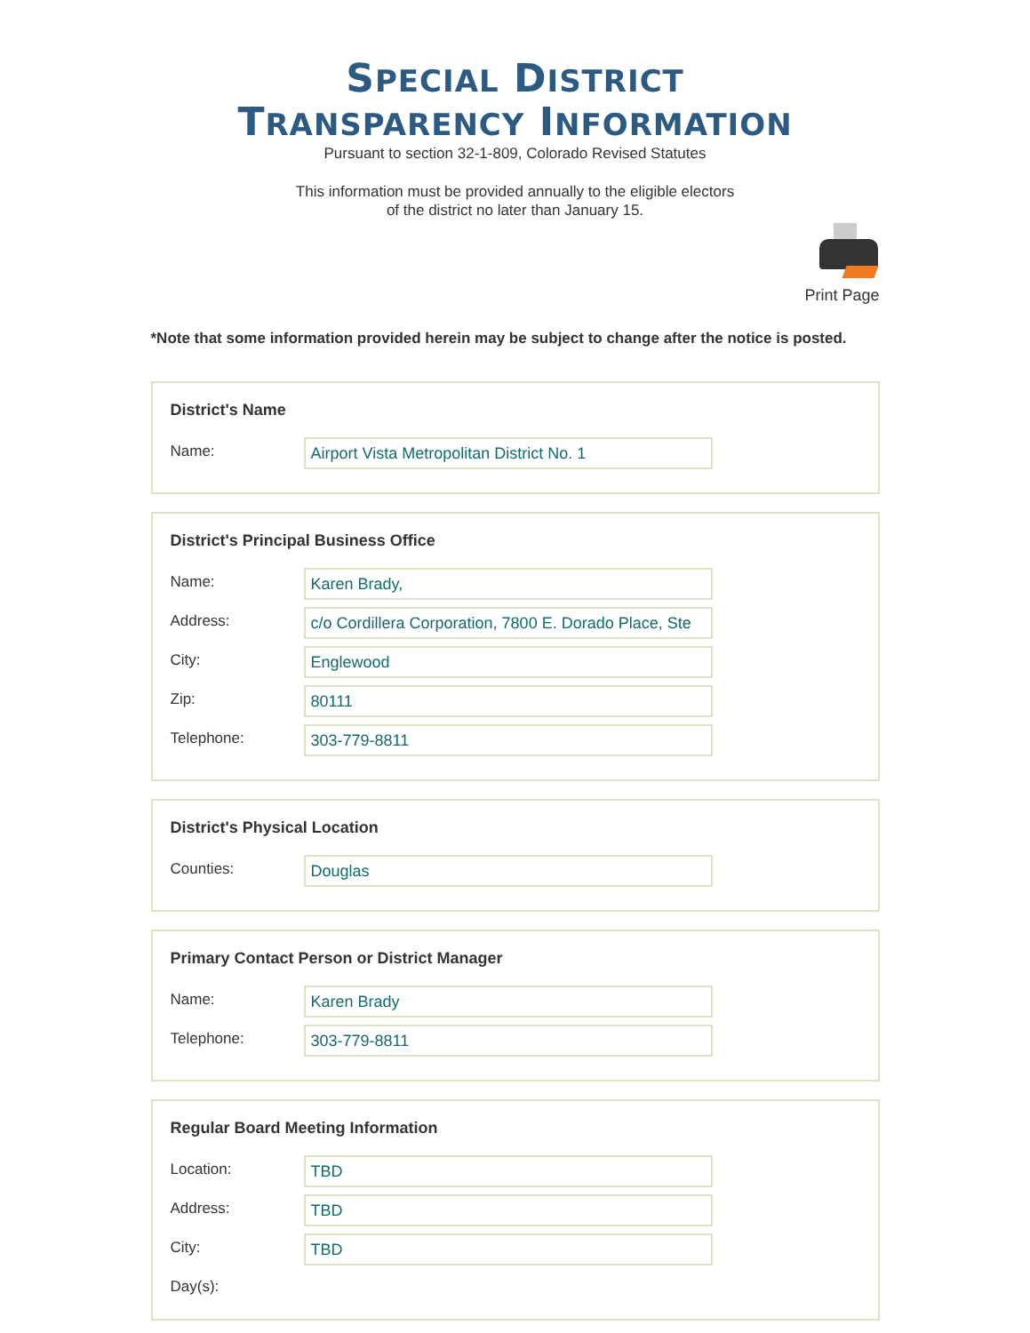SPECIAL DISTRICT
TRANSPARENCY INFORMATION
Pursuant to section 32-1-809, Colorado Revised Statutes
This information must be provided annually to the eligible electors
of the district no later than January 15.
Print Page
*Note that some information provided herein may be subject to change after the notice is posted.
District's Name
Name:
Airport Vista Metropolitan District No. 1
District's Principal Business Office
Name:
Karen Brady,
Address:
c/o Cordillera Corporation, 7800 E. Dorado Place, Ste
City:
Englewood
Zip:
80111
Telephone:
303-779-8811
District's Physical Location
Counties:
Douglas
Primary Contact Person or District Manager
Name:
Karen Brady
Telephone:
303-779-8811
Regular Board Meeting Information
Location:
TBD
Address:
TBD
City:
TBD
Day(s):